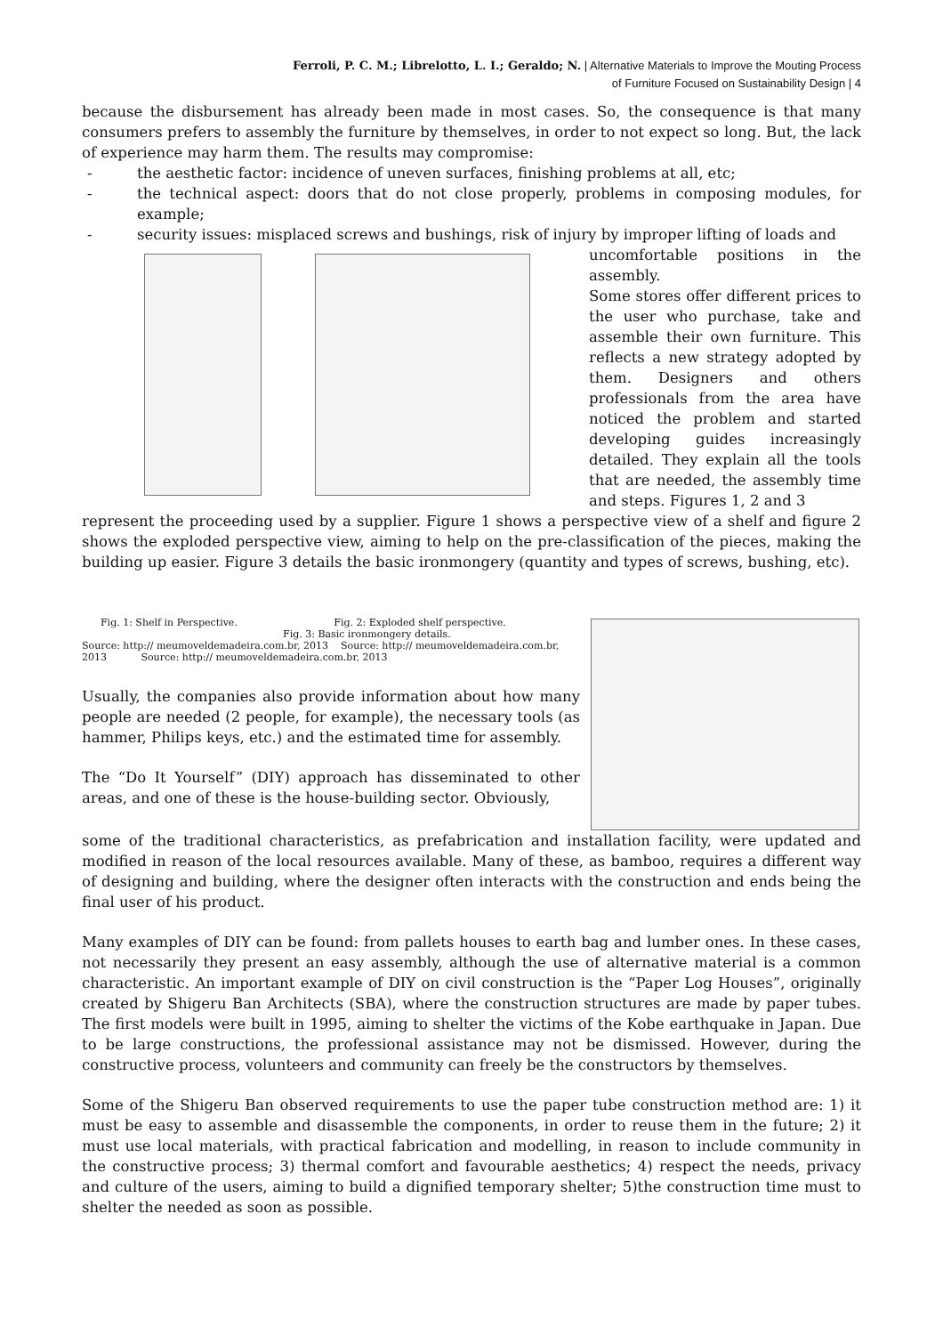Ferroli, P. C. M.; Librelotto, L. I.; Geraldo; N. | Alternative Materials to Improve the Mouting Process
of Furniture Focused on Sustainability Design | 4
because the disbursement has already been made in most cases. So, the consequence is that many consumers prefers to assembly the furniture by themselves, in order to not expect so long. But, the lack of experience may harm them. The results may compromise:
- the aesthetic factor: incidence of uneven surfaces, finishing problems at all, etc;
- the technical aspect: doors that do not close properly, problems in composing modules, for example;
- security issues: misplaced screws and bushings, risk of injury by improper lifting of loads and
uncomfortable positions in the assembly.
Some stores offer different prices to the user who purchase, take and assemble their own furniture. This reflects a new strategy adopted by them. Designers and others professionals from the area have noticed the problem and started developing guides increasingly detailed. They explain all the tools that are needed, the assembly time and steps. Figures 1, 2 and 3
represent the proceeding used by a supplier. Figure 1 shows a perspective view of a shelf and figure 2 shows the exploded perspective view, aiming to help on the pre-classification of the pieces, making the building up easier. Figure 3 details the basic ironmongery (quantity and types of screws, bushing, etc).
Fig. 1: Shelf in Perspective. Fig. 2: Exploded shelf perspective.
Fig. 3: Basic ironmongery details.
Source: http:// meumoveldemadeira.com.br, 2013 Source: http:// meumoveldemadeira.com.br, 2013 Source: http:// meumoveldemadeira.com.br, 2013
Usually, the companies also provide information about how many people are needed (2 people, for example), the necessary tools (as hammer, Philips keys, etc.) and the estimated time for assembly.
The “Do It Yourself” (DIY) approach has disseminated to other areas, and one of these is the house-building sector. Obviously,
some of the traditional characteristics, as prefabrication and installation facility, were updated and modified in reason of the local resources available. Many of these, as bamboo, requires a different way of designing and building, where the designer often interacts with the construction and ends being the final user of his product.
Many examples of DIY can be found: from pallets houses to earth bag and lumber ones. In these cases, not necessarily they present an easy assembly, although the use of alternative material is a common characteristic. An important example of DIY on civil construction is the “Paper Log Houses”, originally created by Shigeru Ban Architects (SBA), where the construction structures are made by paper tubes. The first models were built in 1995, aiming to shelter the victims of the Kobe earthquake in Japan. Due to be large constructions, the professional assistance may not be dismissed. However, during the constructive process, volunteers and community can freely be the constructors by themselves.
Some of the Shigeru Ban observed requirements to use the paper tube construction method are: 1) it must be easy to assemble and disassemble the components, in order to reuse them in the future; 2) it must use local materials, with practical fabrication and modelling, in reason to include community in the constructive process; 3) thermal comfort and favourable aesthetics; 4) respect the needs, privacy and culture of the users, aiming to build a dignified temporary shelter; 5)the construction time must to shelter the needed as soon as possible.